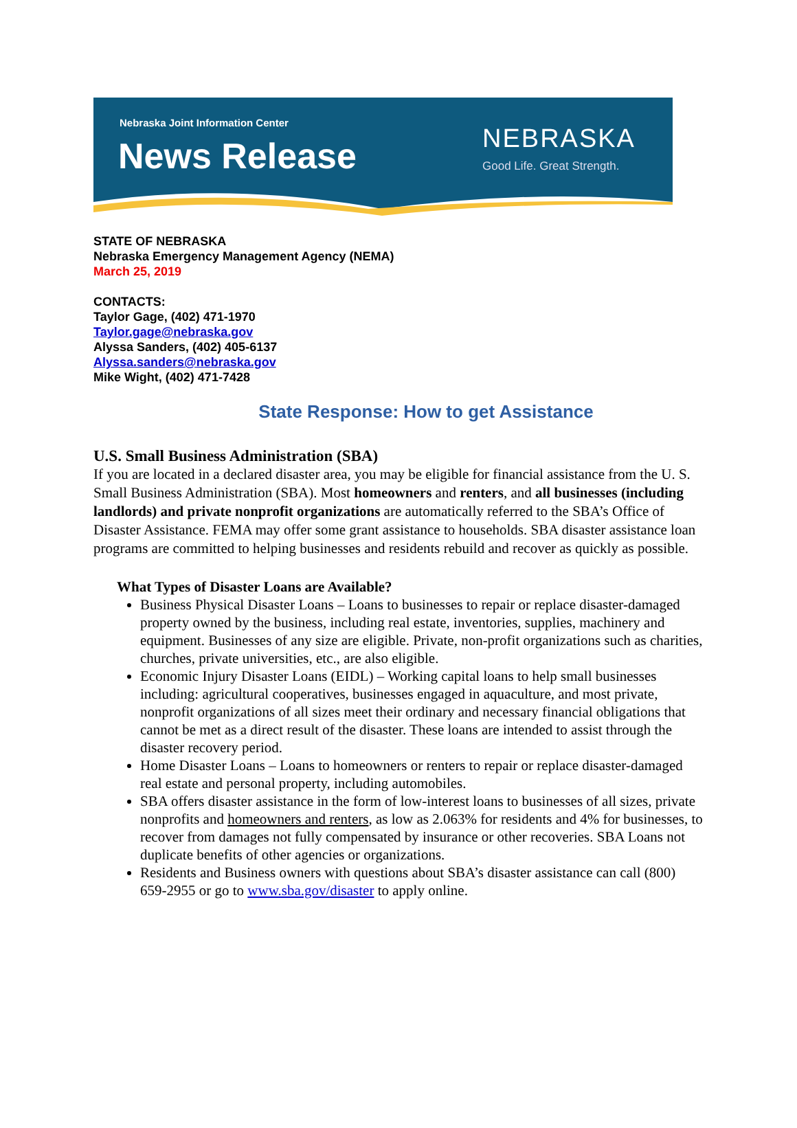Nebraska Joint Information Center
News Release NEBRASKA
Good Life. Great Strength.
STATE OF NEBRASKA
Nebraska Emergency Management Agency (NEMA)
March 25, 2019
CONTACTS:
Taylor Gage, (402) 471-1970
Taylor.gage@nebraska.gov
Alyssa Sanders, (402) 405-6137
Alyssa.sanders@nebraska.gov
Mike Wight, (402) 471-7428
State Response: How to get Assistance
U.S. Small Business Administration (SBA)
If you are located in a declared disaster area, you may be eligible for financial assistance from the U. S. Small Business Administration (SBA). Most homeowners and renters, and all businesses (including landlords) and private nonprofit organizations are automatically referred to the SBA’s Office of Disaster Assistance. FEMA may offer some grant assistance to households. SBA disaster assistance loan programs are committed to helping businesses and residents rebuild and recover as quickly as possible.
What Types of Disaster Loans are Available?
Business Physical Disaster Loans – Loans to businesses to repair or replace disaster-damaged property owned by the business, including real estate, inventories, supplies, machinery and equipment. Businesses of any size are eligible. Private, non-profit organizations such as charities, churches, private universities, etc., are also eligible.
Economic Injury Disaster Loans (EIDL) – Working capital loans to help small businesses including: agricultural cooperatives, businesses engaged in aquaculture, and most private, nonprofit organizations of all sizes meet their ordinary and necessary financial obligations that cannot be met as a direct result of the disaster. These loans are intended to assist through the disaster recovery period.
Home Disaster Loans – Loans to homeowners or renters to repair or replace disaster-damaged real estate and personal property, including automobiles.
SBA offers disaster assistance in the form of low-interest loans to businesses of all sizes, private nonprofits and homeowners and renters, as low as 2.063% for residents and 4% for businesses, to recover from damages not fully compensated by insurance or other recoveries. SBA Loans not duplicate benefits of other agencies or organizations.
Residents and Business owners with questions about SBA’s disaster assistance can call (800) 659-2955 or go to www.sba.gov/disaster to apply online.